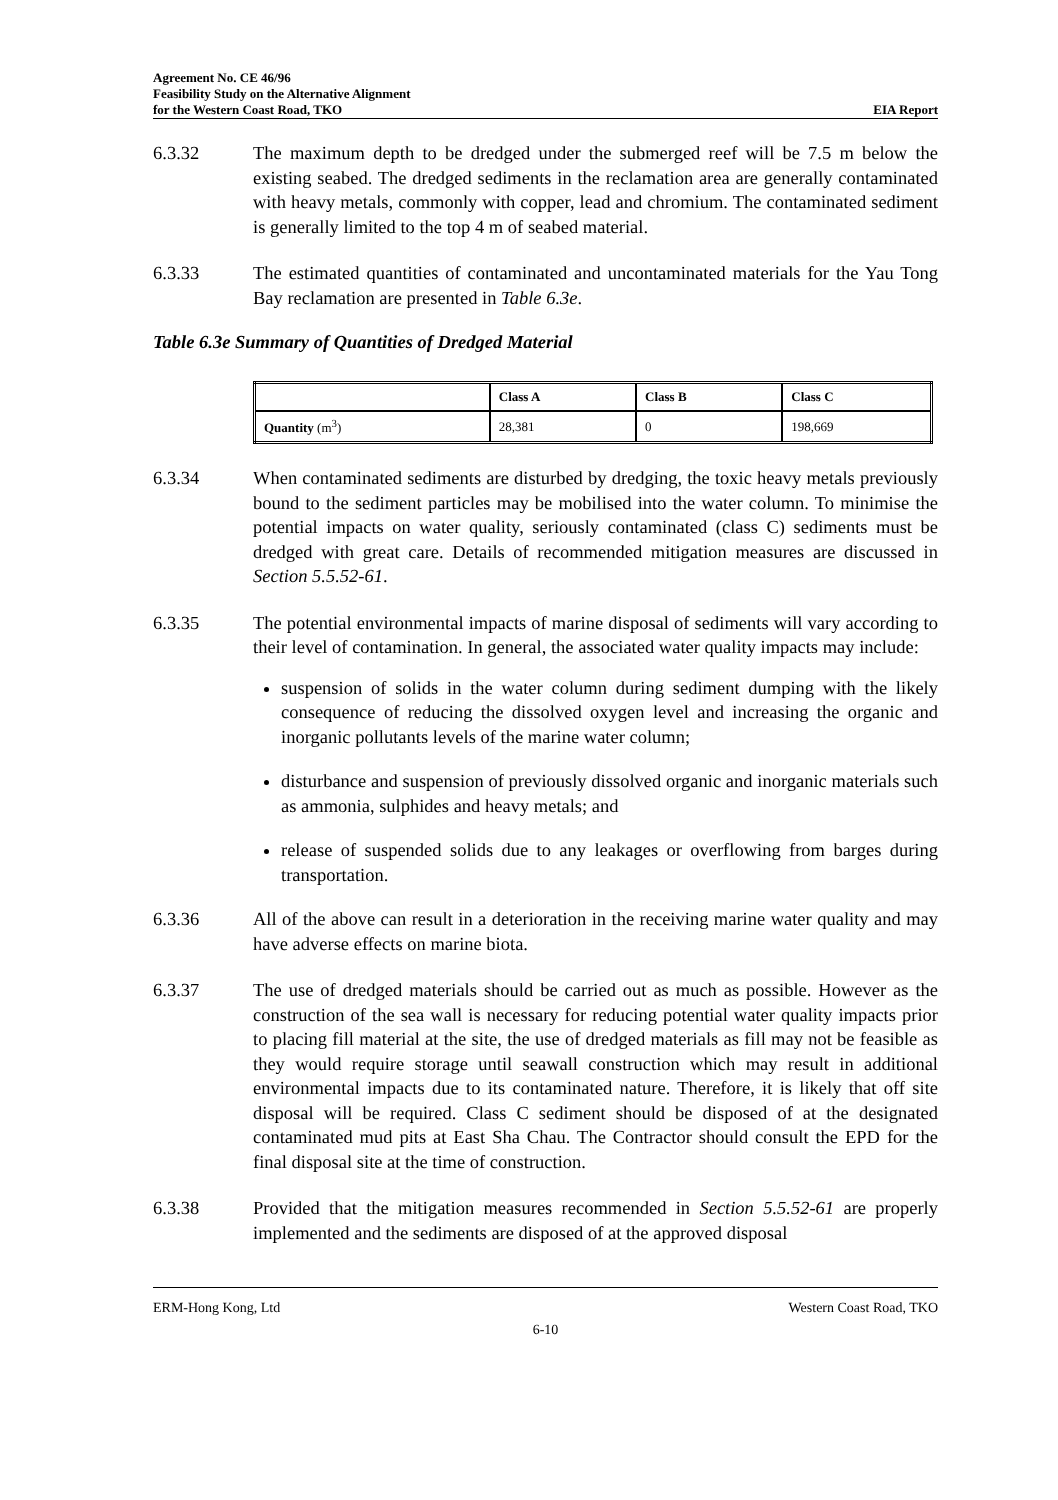Agreement No. CE 46/96
Feasibility Study on the Alternative Alignment
for the Western Coast Road, TKO EIA Report
6.3.32 The maximum depth to be dredged under the submerged reef will be 7.5 m below the existing seabed. The dredged sediments in the reclamation area are generally contaminated with heavy metals, commonly with copper, lead and chromium. The contaminated sediment is generally limited to the top 4 m of seabed material.
6.3.33 The estimated quantities of contaminated and uncontaminated materials for the Yau Tong Bay reclamation are presented in Table 6.3e.
Table 6.3e Summary of Quantities of Dredged Material
| | Class A | Class B | Class C |
| --- | --- | --- | --- |
| Quantity (m<sup>3</sup>) | 28,381 | 0 | 198,669 |
6.3.34 When contaminated sediments are disturbed by dredging, the toxic heavy metals previously bound to the sediment particles may be mobilised into the water column. To minimise the potential impacts on water quality, seriously contaminated (class C) sediments must be dredged with great care. Details of recommended mitigation measures are discussed in Section 5.5.52-61.
6.3.35 The potential environmental impacts of marine disposal of sediments will vary according to their level of contamination. In general, the associated water quality impacts may include:
suspension of solids in the water column during sediment dumping with the likely consequence of reducing the dissolved oxygen level and increasing the organic and inorganic pollutants levels of the marine water column;
disturbance and suspension of previously dissolved organic and inorganic materials such as ammonia, sulphides and heavy metals; and
release of suspended solids due to any leakages or overflowing from barges during transportation.
6.3.36 All of the above can result in a deterioration in the receiving marine water quality and may have adverse effects on marine biota.
6.3.37 The use of dredged materials should be carried out as much as possible. However as the construction of the sea wall is necessary for reducing potential water quality impacts prior to placing fill material at the site, the use of dredged materials as fill may not be feasible as they would require storage until seawall construction which may result in additional environmental impacts due to its contaminated nature. Therefore, it is likely that off site disposal will be required. Class C sediment should be disposed of at the designated contaminated mud pits at East Sha Chau. The Contractor should consult the EPD for the final disposal site at the time of construction.
6.3.38 Provided that the mitigation measures recommended in Section 5.5.52-61 are properly implemented and the sediments are disposed of at the approved disposal
ERM-Hong Kong, Ltd Western Coast Road, TKO
6-10